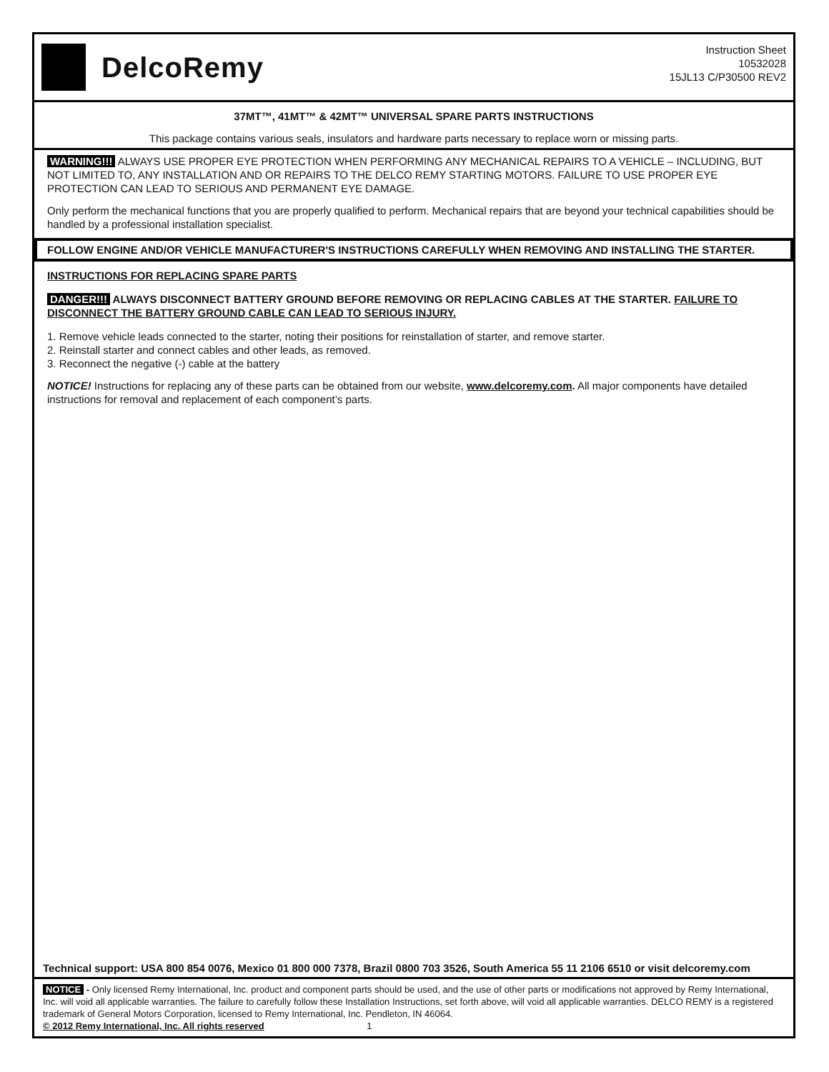DelcoRemy
Instruction Sheet
10532028
15JL13 C/P30500 REV2
37MT™, 41MT™ & 42MT™ UNIVERSAL SPARE PARTS INSTRUCTIONS
This package contains various seals, insulators and hardware parts necessary to replace worn or missing parts.
WARNING!!! ALWAYS USE PROPER EYE PROTECTION WHEN PERFORMING ANY MECHANICAL REPAIRS TO A VEHICLE – INCLUDING, BUT NOT LIMITED TO, ANY INSTALLATION AND OR REPAIRS TO THE DELCO REMY STARTING MOTORS. FAILURE TO USE PROPER EYE PROTECTION CAN LEAD TO SERIOUS AND PERMANENT EYE DAMAGE.
Only perform the mechanical functions that you are properly qualified to perform. Mechanical repairs that are beyond your technical capabilities should be handled by a professional installation specialist.
FOLLOW ENGINE AND/OR VEHICLE MANUFACTURER'S INSTRUCTIONS CAREFULLY WHEN REMOVING AND INSTALLING THE STARTER.
INSTRUCTIONS FOR REPLACING SPARE PARTS
DANGER!!! ALWAYS DISCONNECT BATTERY GROUND BEFORE REMOVING OR REPLACING CABLES AT THE STARTER. FAILURE TO DISCONNECT THE BATTERY GROUND CABLE CAN LEAD TO SERIOUS INJURY.
1. Remove vehicle leads connected to the starter, noting their positions for reinstallation of starter, and remove starter.
2. Reinstall starter and connect cables and other leads, as removed.
3. Reconnect the negative (-) cable at the battery
NOTICE! Instructions for replacing any of these parts can be obtained from our website, www.delcoremy.com. All major components have detailed instructions for removal and replacement of each component’s parts.
Technical support: USA 800 854 0076, Mexico 01 800 000 7378, Brazil 0800 703 3526, South America 55 11 2106 6510 or visit delcoremy.com
NOTICE - Only licensed Remy International, Inc. product and component parts should be used, and the use of other parts or modifications not approved by Remy International, Inc. will void all applicable warranties. The failure to carefully follow these Installation Instructions, set forth above, will void all applicable warranties. DELCO REMY is a registered trademark of General Motors Corporation, licensed to Remy International, Inc. Pendleton, IN 46064.
© 2012 Remy International, Inc. All rights reserved 1